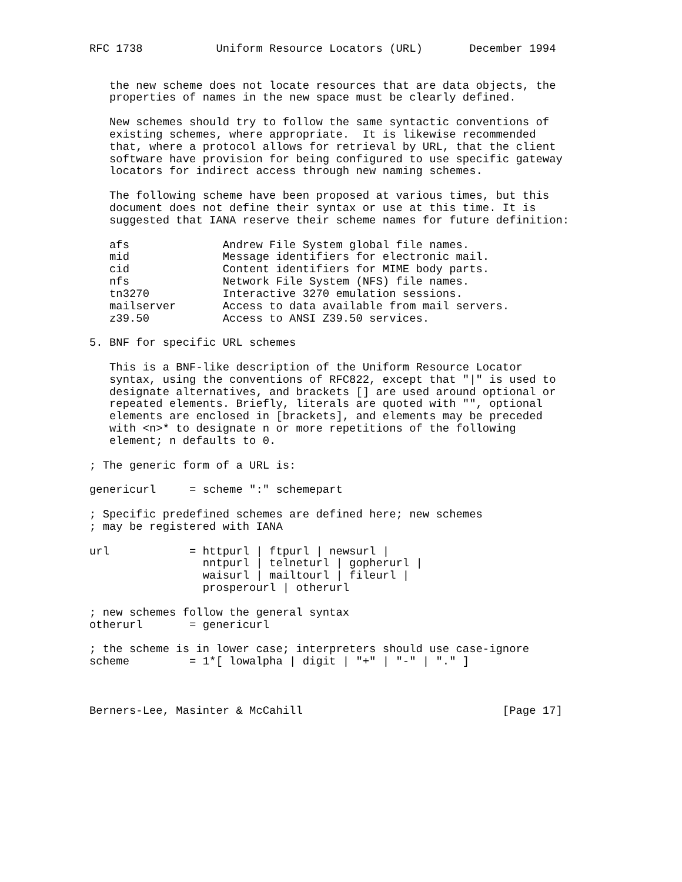RFC 1738           Uniform Resource Locators (URL)       December 1994


   the new scheme does not locate resources that are data objects, the
   properties of names in the new space must be clearly defined.

   New schemes should try to follow the same syntactic conventions of
   existing schemes, where appropriate.  It is likewise recommended
   that, where a protocol allows for retrieval by URL, that the client
   software have provision for being configured to use specific gateway
   locators for indirect access through new naming schemes.

   The following scheme have been proposed at various times, but this
   document does not define their syntax or use at this time. It is
   suggested that IANA reserve their scheme names for future definition:

   afs              Andrew File System global file names.
   mid              Message identifiers for electronic mail.
   cid              Content identifiers for MIME body parts.
   nfs              Network File System (NFS) file names.
   tn3270           Interactive 3270 emulation sessions.
   mailserver       Access to data available from mail servers.
   z39.50           Access to ANSI Z39.50 services.

5. BNF for specific URL schemes

   This is a BNF-like description of the Uniform Resource Locator
   syntax, using the conventions of RFC822, except that "|" is used to
   designate alternatives, and brackets [] are used around optional or
   repeated elements. Briefly, literals are quoted with "", optional
   elements are enclosed in [brackets], and elements may be preceded
   with <n>* to designate n or more repetitions of the following
   element; n defaults to 0.

; The generic form of a URL is:

genericurl     = scheme ":" schemepart

; Specific predefined schemes are defined here; new schemes
; may be registered with IANA

url            = httpurl | ftpurl | newsurl |
                 nntpurl | telneturl | gopherurl |
                 waisurl | mailtourl | fileurl |
                 prosperourl | otherurl

; new schemes follow the general syntax
otherurl       = genericurl

; the scheme is in lower case; interpreters should use case-ignore
scheme         = 1*[ lowalpha | digit | "+" | "-" | "." ]



Berners-Lee, Masinter & McCahill                              [Page 17]